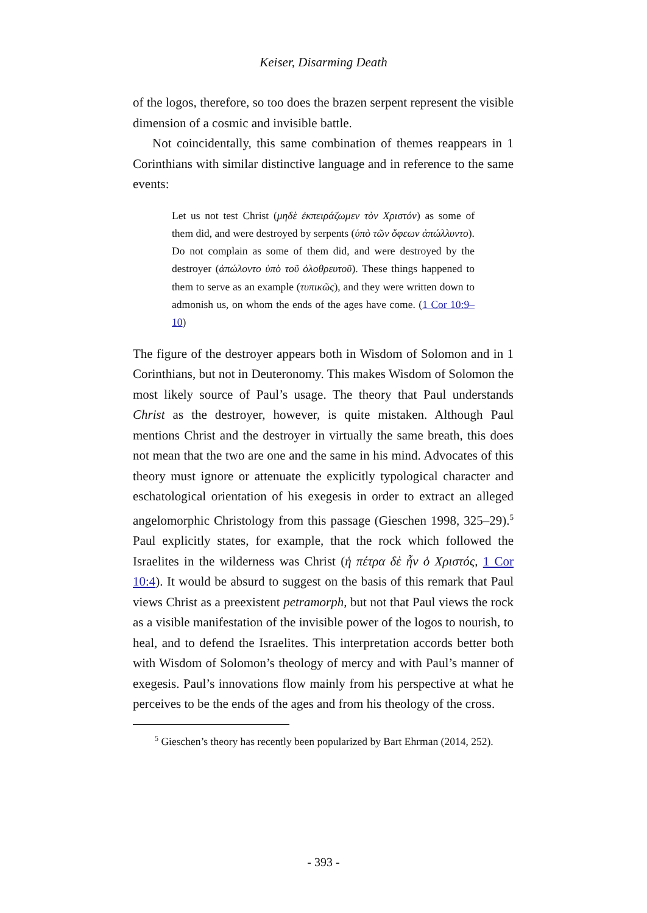Keiser, Disarming Death
of the logos, therefore, so too does the brazen serpent represent the visible dimension of a cosmic and invisible battle.
Not coincidentally, this same combination of themes reappears in 1 Corinthians with similar distinctive language and in reference to the same events:
Let us not test Christ (μηδὲ ἐκπειράζωμεν τὸν Χριστόν) as some of them did, and were destroyed by serpents (ὑπὸ τῶν ὄφεων ἀπώλλυντο). Do not complain as some of them did, and were destroyed by the destroyer (ἀπώλοντο ὑπὸ τοῦ ὀλοθρευτοῦ). These things happened to them to serve as an example (τυπικῶς), and they were written down to admonish us, on whom the ends of the ages have come. (1 Cor 10:9–10)
The figure of the destroyer appears both in Wisdom of Solomon and in 1 Corinthians, but not in Deuteronomy. This makes Wisdom of Solomon the most likely source of Paul’s usage. The theory that Paul understands Christ as the destroyer, however, is quite mistaken. Although Paul mentions Christ and the destroyer in virtually the same breath, this does not mean that the two are one and the same in his mind. Advocates of this theory must ignore or attenuate the explicitly typological character and eschatological orientation of his exegesis in order to extract an alleged angelomorphic Christology from this passage (Gieschen 1998, 325–29).<sup>5</sup> Paul explicitly states, for example, that the rock which followed the Israelites in the wilderness was Christ (ἡ πέτρα δὲ ἦν ὁ Χριστός, 1 Cor 10:4). It would be absurd to suggest on the basis of this remark that Paul views Christ as a preexistent petramorph, but not that Paul views the rock as a visible manifestation of the invisible power of the logos to nourish, to heal, and to defend the Israelites. This interpretation accords better both with Wisdom of Solomon’s theology of mercy and with Paul’s manner of exegesis. Paul’s innovations flow mainly from his perspective at what he perceives to be the ends of the ages and from his theology of the cross.
<sup>5</sup> Gieschen’s theory has recently been popularized by Bart Ehrman (2014, 252).
- 393 -